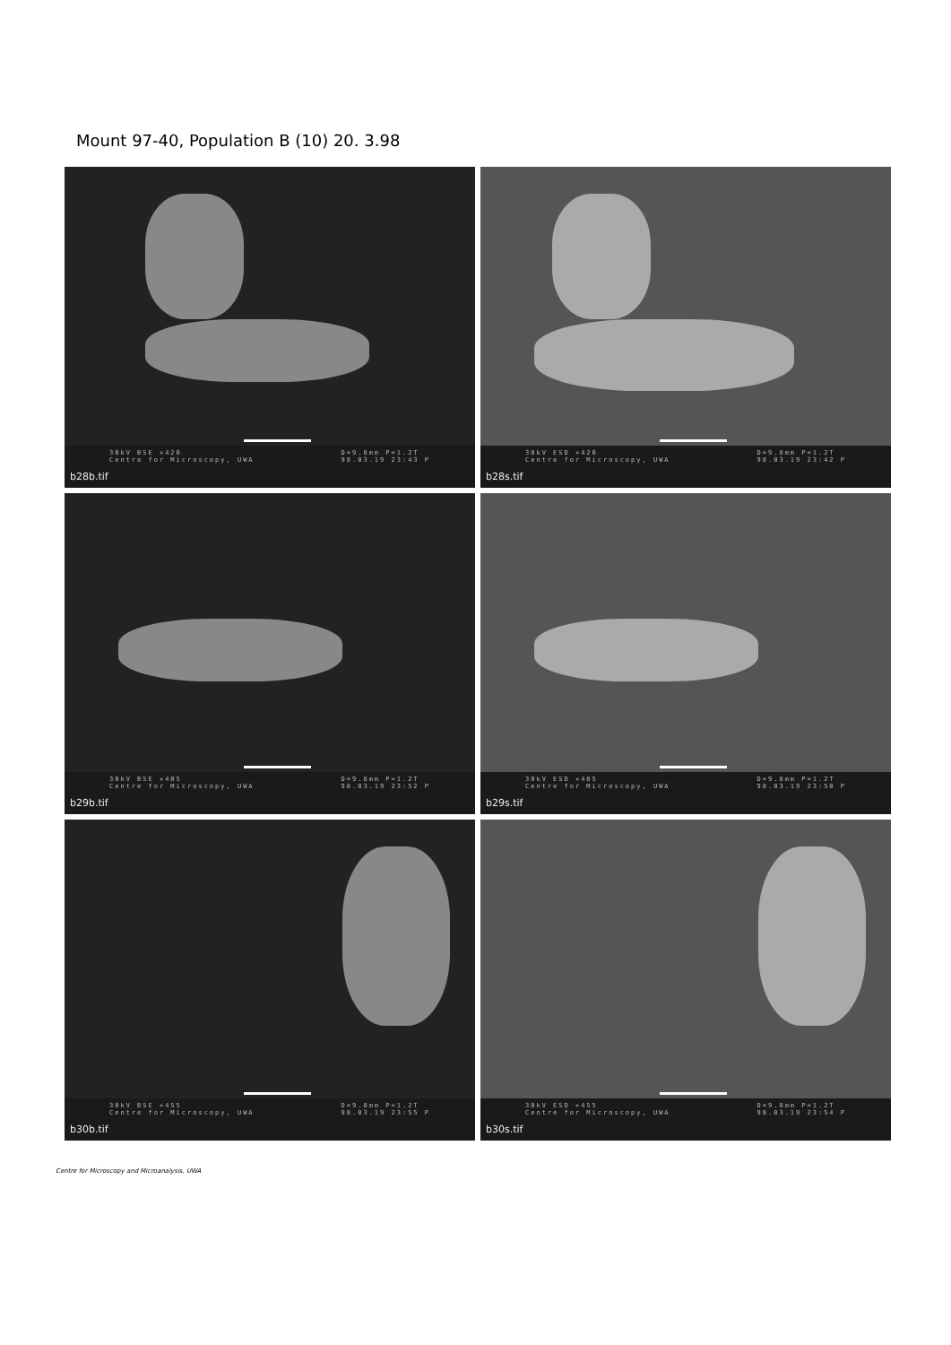Mount 97-40, Population B (10) 20. 3.98
30kV BSE ×420
Centre for Microscopy, UWA D=9.8mm P=1.2T
98.03.19 23:43 P
b28b.tif
30kV ESD ×420
Centre for Microscopy, UWA D=9.8mm P=1.2T
98.03.19 23:42 P
b28s.tif
30kV BSE ×405
Centre for Microscopy, UWA D=9.8mm P=1.2T
98.03.19 23:52 P
b29b.tif
30kV ESD ×405
Centre for Microscopy, UWA D=9.8mm P=1.2T
98.03.19 23:50 P
b29s.tif
30kV BSE ×455
Centre for Microscopy, UWA D=9.8mm P=1.2T
98.03.19 23:55 P
b30b.tif
30kV ESD ×455
Centre for Microscopy, UWA D=9.8mm P=1.2T
98.03.19 23:54 P
b30s.tif
Centre for Microscopy and Microanalysis, UWA